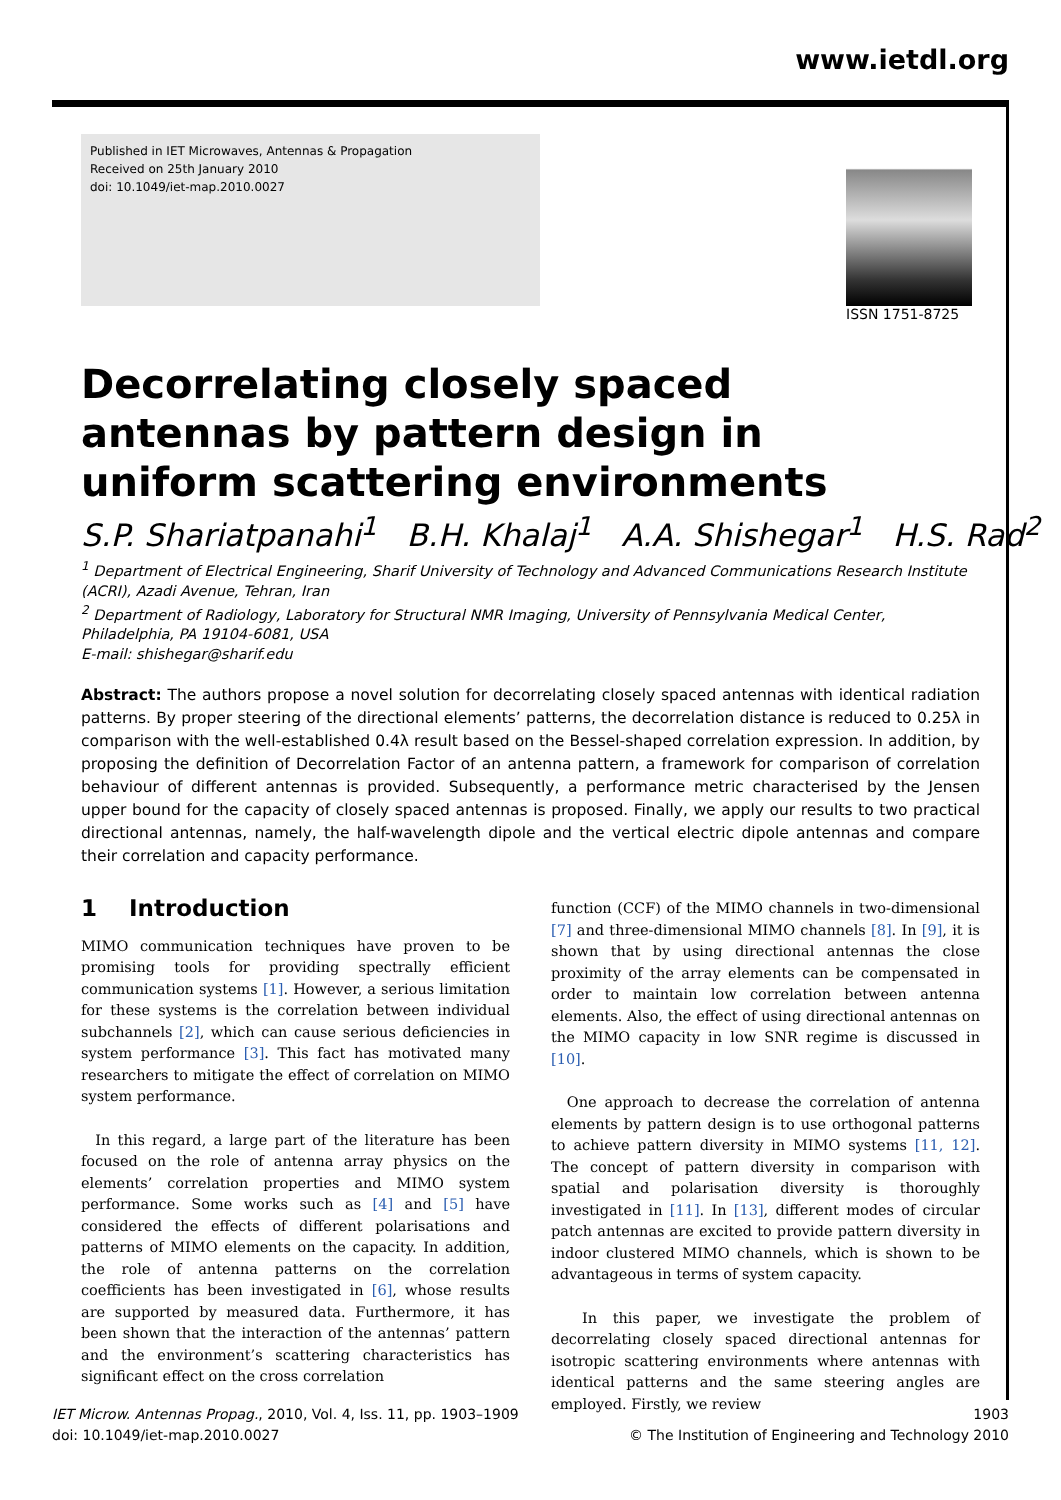www.ietdl.org
Published in IET Microwaves, Antennas & Propagation
Received on 25th January 2010
doi: 10.1049/iet-map.2010.0027
ISSN 1751-8725
Decorrelating closely spaced antennas by pattern design in uniform scattering environments
S.P. Shariatpanahi<sup>1</sup> B.H. Khalaj<sup>1</sup> A.A. Shishegar<sup>1</sup> H.S. Rad<sup>2</sup>
<sup>1</sup> Department of Electrical Engineering, Sharif University of Technology and Advanced Communications Research Institute (ACRI), Azadi Avenue, Tehran, Iran
<sup>2</sup> Department of Radiology, Laboratory for Structural NMR Imaging, University of Pennsylvania Medical Center, Philadelphia, PA 19104-6081, USA
E-mail: shishegar@sharif.edu
Abstract: The authors propose a novel solution for decorrelating closely spaced antennas with identical radiation patterns. By proper steering of the directional elements’ patterns, the decorrelation distance is reduced to 0.25λ in comparison with the well-established 0.4λ result based on the Bessel-shaped correlation expression. In addition, by proposing the definition of Decorrelation Factor of an antenna pattern, a framework for comparison of correlation behaviour of different antennas is provided. Subsequently, a performance metric characterised by the Jensen upper bound for the capacity of closely spaced antennas is proposed. Finally, we apply our results to two practical directional antennas, namely, the half-wavelength dipole and the vertical electric dipole antennas and compare their correlation and capacity performance.
1 Introduction
MIMO communication techniques have proven to be promising tools for providing spectrally efficient communication systems [1]. However, a serious limitation for these systems is the correlation between individual subchannels [2], which can cause serious deficiencies in system performance [3]. This fact has motivated many researchers to mitigate the effect of correlation on MIMO system performance.
In this regard, a large part of the literature has been focused on the role of antenna array physics on the elements’ correlation properties and MIMO system performance. Some works such as [4] and [5] have considered the effects of different polarisations and patterns of MIMO elements on the capacity. In addition, the role of antenna patterns on the correlation coefficients has been investigated in [6], whose results are supported by measured data. Furthermore, it has been shown that the interaction of the antennas’ pattern and the environment’s scattering characteristics has significant effect on the cross correlation
function (CCF) of the MIMO channels in two-dimensional [7] and three-dimensional MIMO channels [8]. In [9], it is shown that by using directional antennas the close proximity of the array elements can be compensated in order to maintain low correlation between antenna elements. Also, the effect of using directional antennas on the MIMO capacity in low SNR regime is discussed in [10].
One approach to decrease the correlation of antenna elements by pattern design is to use orthogonal patterns to achieve pattern diversity in MIMO systems [11, 12]. The concept of pattern diversity in comparison with spatial and polarisation diversity is thoroughly investigated in [11]. In [13], different modes of circular patch antennas are excited to provide pattern diversity in indoor clustered MIMO channels, which is shown to be advantageous in terms of system capacity.
In this paper, we investigate the problem of decorrelating closely spaced directional antennas for isotropic scattering environments where antennas with identical patterns and the same steering angles are employed. Firstly, we review
IET Microw. Antennas Propag., 2010, Vol. 4, Iss. 11, pp. 1903–1909
doi: 10.1049/iet-map.2010.0027
1903
© The Institution of Engineering and Technology 2010